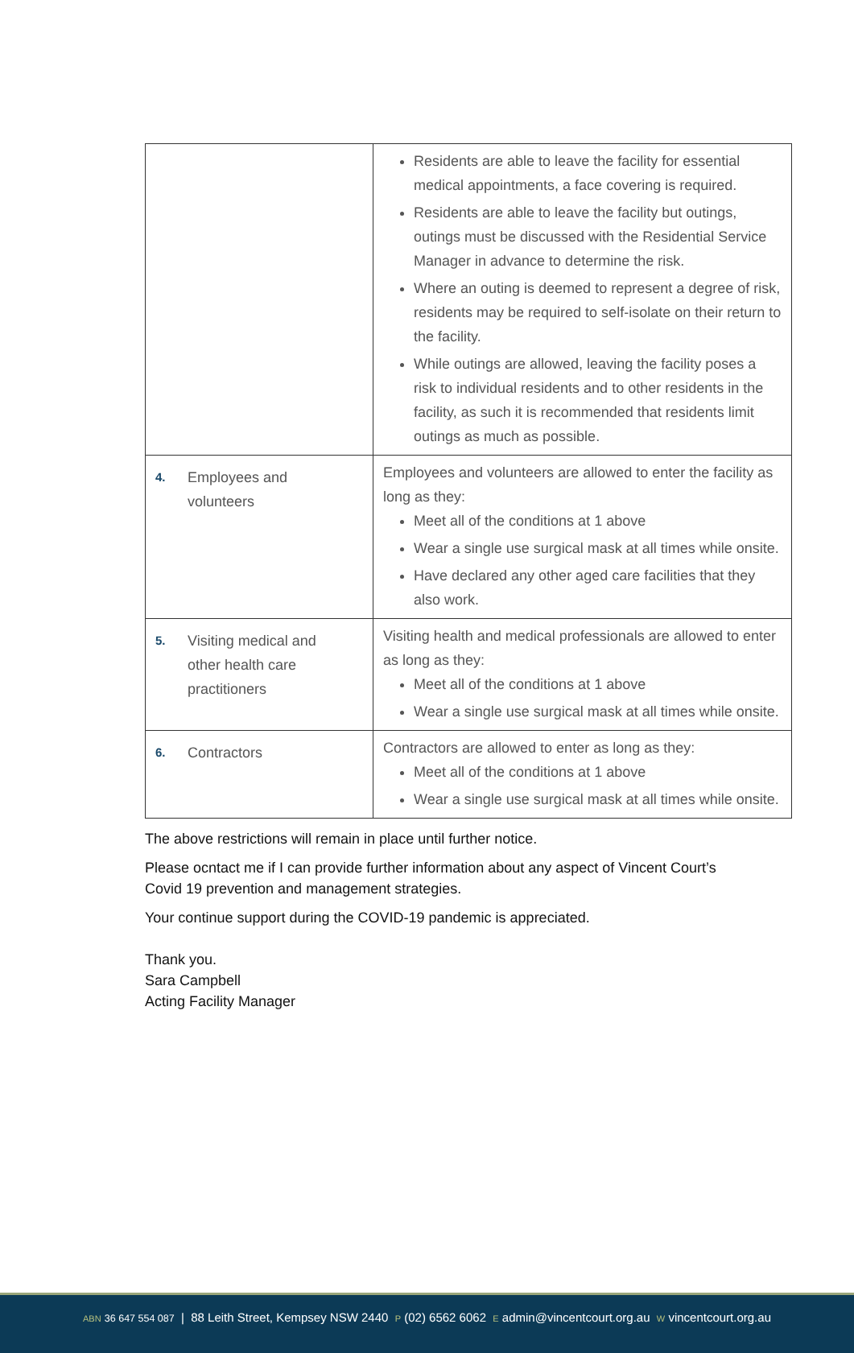| | Residents are able to leave the facility for essential medical appointments, a face covering is required. Residents are able to leave the facility but outings, outings must be discussed with the Residential Service Manager in advance to determine the risk. Where an outing is deemed to represent a degree of risk, residents may be required to self-isolate on their return to the facility. While outings are allowed, leaving the facility poses a risk to individual residents and to other residents in the facility, as such it is recommended that residents limit outings as much as possible. |
| 4. Employees and volunteers | Employees and volunteers are allowed to enter the facility as long as they: Meet all of the conditions at 1 above Wear a single use surgical mask at all times while onsite. Have declared any other aged care facilities that they also work. |
| 5. Visiting medical and other health care practitioners | Visiting health and medical professionals are allowed to enter as long as they: Meet all of the conditions at 1 above Wear a single use surgical mask at all times while onsite. |
| 6. Contractors | Contractors are allowed to enter as long as they: Meet all of the conditions at 1 above Wear a single use surgical mask at all times while onsite. |
The above restrictions will remain in place until further notice.
Please ocntact me if I can provide further information about any aspect of Vincent Court’s Covid 19 prevention and management strategies.
Your continue support during the COVID-19 pandemic is appreciated.
Thank you.
Sara Campbell
Acting Facility Manager
ABN 36 647 554 087 | 88 Leith Street, Kempsey NSW 2440 P (02) 6562 6062 E admin@vincentcourt.org.au W vincentcourt.org.au